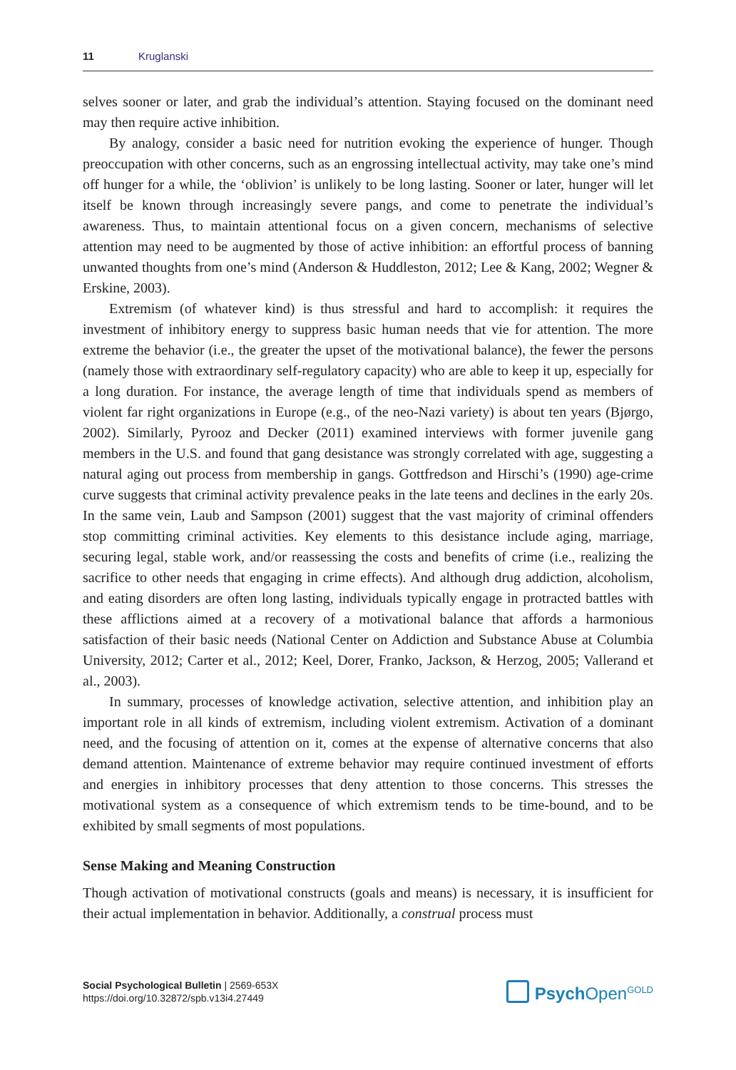11 Kruglanski
selves sooner or later, and grab the individual’s attention. Staying focused on the dominant need may then require active inhibition.
By analogy, consider a basic need for nutrition evoking the experience of hunger. Though preoccupation with other concerns, such as an engrossing intellectual activity, may take one’s mind off hunger for a while, the ‘oblivion’ is unlikely to be long lasting. Sooner or later, hunger will let itself be known through increasingly severe pangs, and come to penetrate the individual’s awareness. Thus, to maintain attentional focus on a given concern, mechanisms of selective attention may need to be augmented by those of active inhibition: an effortful process of banning unwanted thoughts from one’s mind (Anderson & Huddleston, 2012; Lee & Kang, 2002; Wegner & Erskine, 2003).
Extremism (of whatever kind) is thus stressful and hard to accomplish: it requires the investment of inhibitory energy to suppress basic human needs that vie for attention. The more extreme the behavior (i.e., the greater the upset of the motivational balance), the fewer the persons (namely those with extraordinary self-regulatory capacity) who are able to keep it up, especially for a long duration. For instance, the average length of time that individuals spend as members of violent far right organizations in Europe (e.g., of the neo-Nazi variety) is about ten years (Bjørgo, 2002). Similarly, Pyrooz and Decker (2011) examined interviews with former juvenile gang members in the U.S. and found that gang desistance was strongly correlated with age, suggesting a natural aging out process from membership in gangs. Gottfredson and Hirschi’s (1990) age-crime curve suggests that criminal activity prevalence peaks in the late teens and declines in the early 20s. In the same vein, Laub and Sampson (2001) suggest that the vast majority of criminal offenders stop committing criminal activities. Key elements to this desistance include aging, marriage, securing legal, stable work, and/or reassessing the costs and benefits of crime (i.e., realizing the sacrifice to other needs that engaging in crime effects). And although drug addiction, alcoholism, and eating disorders are often long lasting, individuals typically engage in protracted battles with these afflictions aimed at a recovery of a motivational balance that affords a harmonious satisfaction of their basic needs (National Center on Addiction and Substance Abuse at Columbia University, 2012; Carter et al., 2012; Keel, Dorer, Franko, Jackson, & Herzog, 2005; Vallerand et al., 2003).
In summary, processes of knowledge activation, selective attention, and inhibition play an important role in all kinds of extremism, including violent extremism. Activation of a dominant need, and the focusing of attention on it, comes at the expense of alternative concerns that also demand attention. Maintenance of extreme behavior may require continued investment of efforts and energies in inhibitory processes that deny attention to those concerns. This stresses the motivational system as a consequence of which extremism tends to be time-bound, and to be exhibited by small segments of most populations.
Sense Making and Meaning Construction
Though activation of motivational constructs (goals and means) is necessary, it is insufficient for their actual implementation in behavior. Additionally, a construal process must
Social Psychological Bulletin | 2569-653X
https://doi.org/10.32872/spb.v13i4.27449
Psych Open<sup>GOLD</sup>